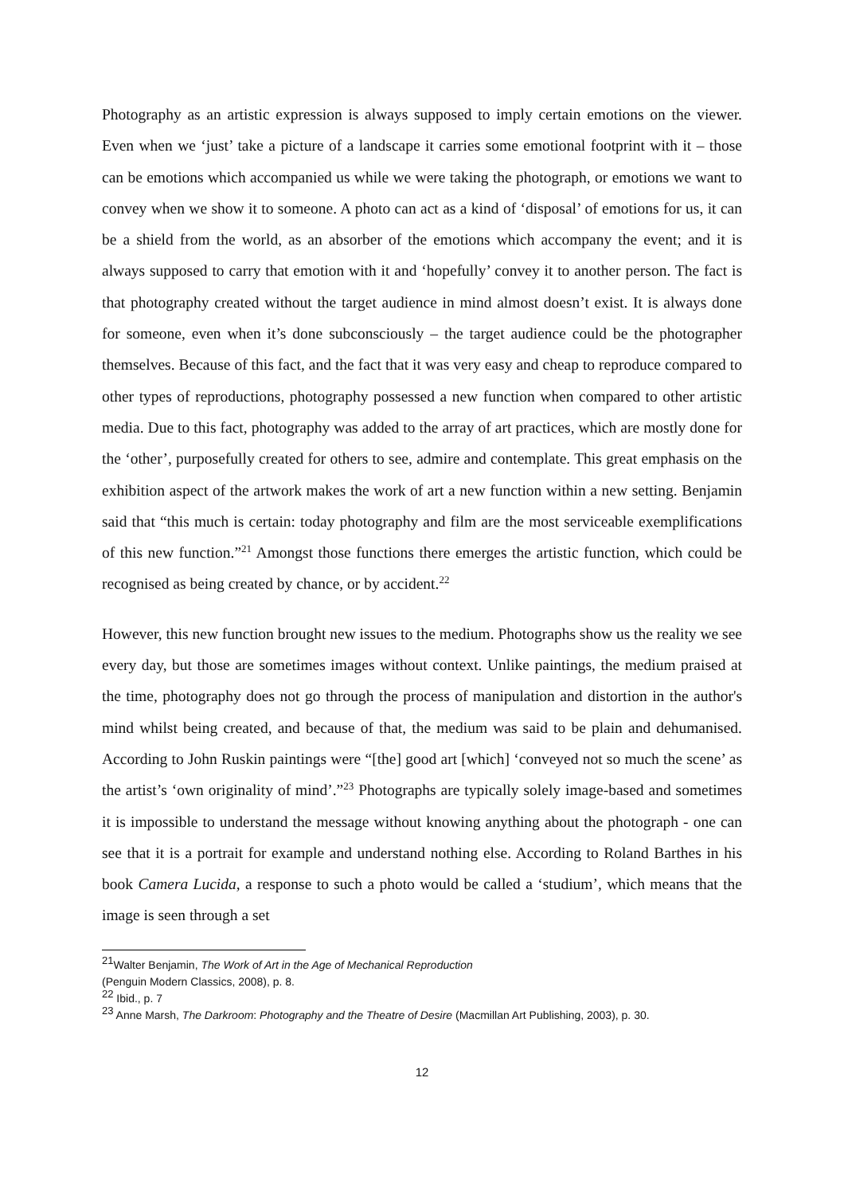Photography as an artistic expression is always supposed to imply certain emotions on the viewer. Even when we ‘just’ take a picture of a landscape it carries some emotional footprint with it – those can be emotions which accompanied us while we were taking the photograph, or emotions we want to convey when we show it to someone. A photo can act as a kind of ‘disposal’ of emotions for us, it can be a shield from the world, as an absorber of the emotions which accompany the event; and it is always supposed to carry that emotion with it and ‘hopefully’ convey it to another person. The fact is that photography created without the target audience in mind almost doesn’t exist. It is always done for someone, even when it’s done subconsciously – the target audience could be the photographer themselves. Because of this fact, and the fact that it was very easy and cheap to reproduce compared to other types of reproductions, photography possessed a new function when compared to other artistic media. Due to this fact, photography was added to the array of art practices, which are mostly done for the ‘other’, purposefully created for others to see, admire and contemplate. This great emphasis on the exhibition aspect of the artwork makes the work of art a new function within a new setting. Benjamin said that “this much is certain: today photography and film are the most serviceable exemplifications of this new function.”<sup>21</sup> Amongst those functions there emerges the artistic function, which could be recognised as being created by chance, or by accident.<sup>22</sup>
However, this new function brought new issues to the medium. Photographs show us the reality we see every day, but those are sometimes images without context. Unlike paintings, the medium praised at the time, photography does not go through the process of manipulation and distortion in the author's mind whilst being created, and because of that, the medium was said to be plain and dehumanised. According to John Ruskin paintings were “[the] good art [which] ‘conveyed not so much the scene’ as the artist’s ‘own originality of mind’.”<sup>23</sup> Photographs are typically solely image-based and sometimes it is impossible to understand the message without knowing anything about the photograph - one can see that it is a portrait for example and understand nothing else. According to Roland Barthes in his book Camera Lucida, a response to such a photo would be called a ‘studium’, which means that the image is seen through a set
<sup>21</sup> Walter Benjamin, The Work of Art in the Age of Mechanical Reproduction
(Penguin Modern Classics, 2008), p. 8.
<sup>22</sup> Ibid., p. 7
<sup>23</sup> Anne Marsh, The Darkroom: Photography and the Theatre of Desire (Macmillan Art Publishing, 2003), p. 30.
12